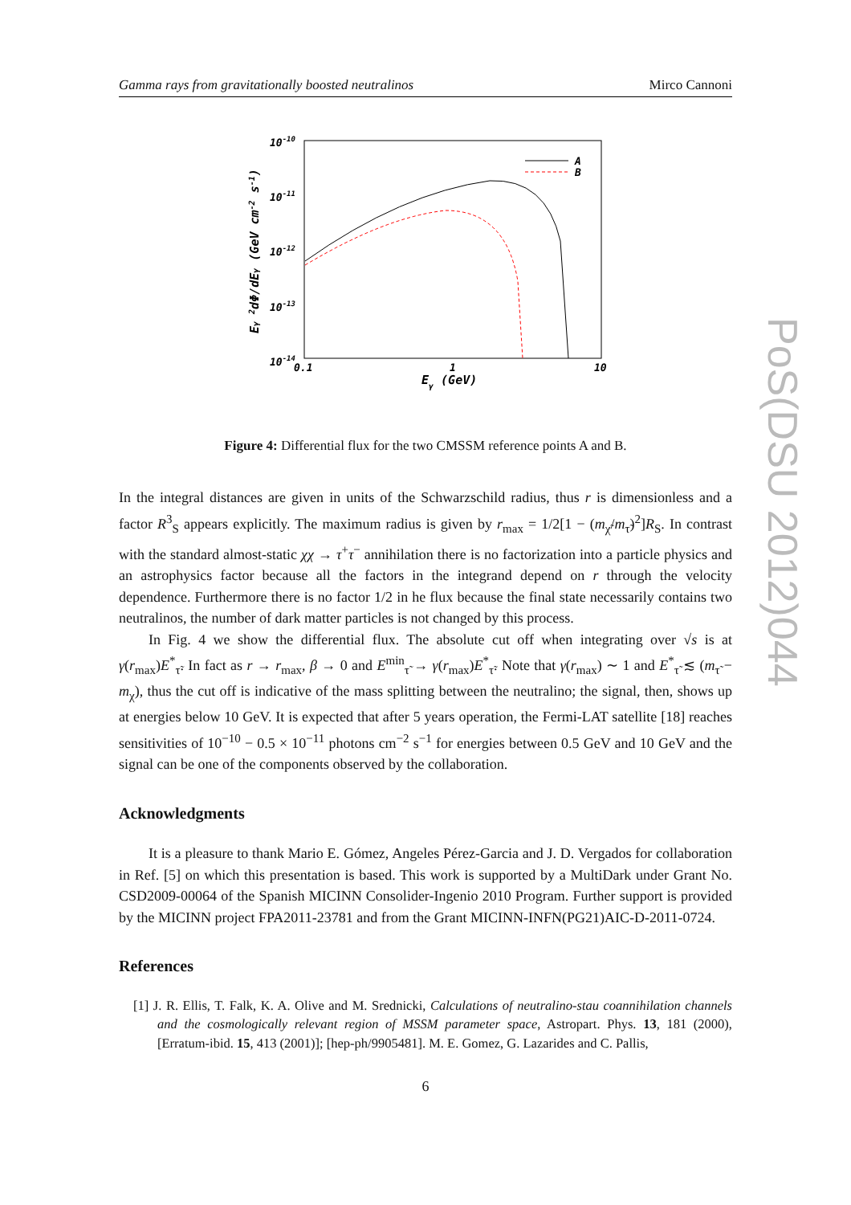Gamma rays from gravitationally boosted neutralinos Mirco Cannoni
PoS(DSU 2012)044
10-10
10-11
10-12
10-13
10-14
0.1
1
10
Eγ (GeV)
Eγ 2dΦ/dEγ (GeV cm-2 s-1)
A
B
Figure 4: Differential flux for the two CMSSM reference points A and B.
In the integral distances are given in units of the Schwarzschild radius, thus r is dimensionless and a factor R<sup>3</sup><sub>S</sub> appears explicitly. The maximum radius is given by r<sub>max</sub> = 1/2[1 − (m<sub>χ̃</sub>/m<sub>τ̃</sub>)<sup>2</sup>]R<sub>S</sub>. In contrast with the standard almost-static χχ → τ<sup>+</sup>τ<sup>−</sup> annihilation there is no factorization into a particle physics and an astrophysics factor because all the factors in the integrand depend on r through the velocity dependence. Furthermore there is no factor 1/2 in he flux because the final state necessarily contains two neutralinos, the number of dark matter particles is not changed by this process.
In Fig. 4 we show the differential flux. The absolute cut off when integrating over √s is at γ(r<sub>max</sub>)E<sup>*</sup><sub>τ̃</sub>. In fact as r → r<sub>max</sub>, β → 0 and E<sup>min</sup><sub>τ̃</sub> → γ(r<sub>max</sub>)E<sup>*</sup><sub>τ̃</sub>. Note that γ(r<sub>max</sub>) ∼ 1 and E<sup>*</sup><sub>τ̃</sub> ≲ (m<sub>τ̃</sub> − m<sub>χ</sub>), thus the cut off is indicative of the mass splitting between the neutralino; the signal, then, shows up at energies below 10 GeV. It is expected that after 5 years operation, the Fermi-LAT satellite [18] reaches sensitivities of 10<sup>−10</sup> − 0.5 × 10<sup>−11</sup> photons cm<sup>−2</sup> s<sup>−1</sup> for energies between 0.5 GeV and 10 GeV and the signal can be one of the components observed by the collaboration.
Acknowledgments
It is a pleasure to thank Mario E. Gómez, Angeles Pérez-Garcia and J. D. Vergados for collaboration in Ref. [5] on which this presentation is based. This work is supported by a MultiDark under Grant No. CSD2009-00064 of the Spanish MICINN Consolider-Ingenio 2010 Program. Further support is provided by the MICINN project FPA2011-23781 and from the Grant MICINN-INFN(PG21)AIC-D-2011-0724.
References
[1] J. R. Ellis, T. Falk, K. A. Olive and M. Srednicki, Calculations of neutralino-stau coannihilation channels and the cosmologically relevant region of MSSM parameter space, Astropart. Phys. 13, 181 (2000), [Erratum-ibid. 15, 413 (2001)]; [hep-ph/9905481]. M. E. Gomez, G. Lazarides and C. Pallis,
6